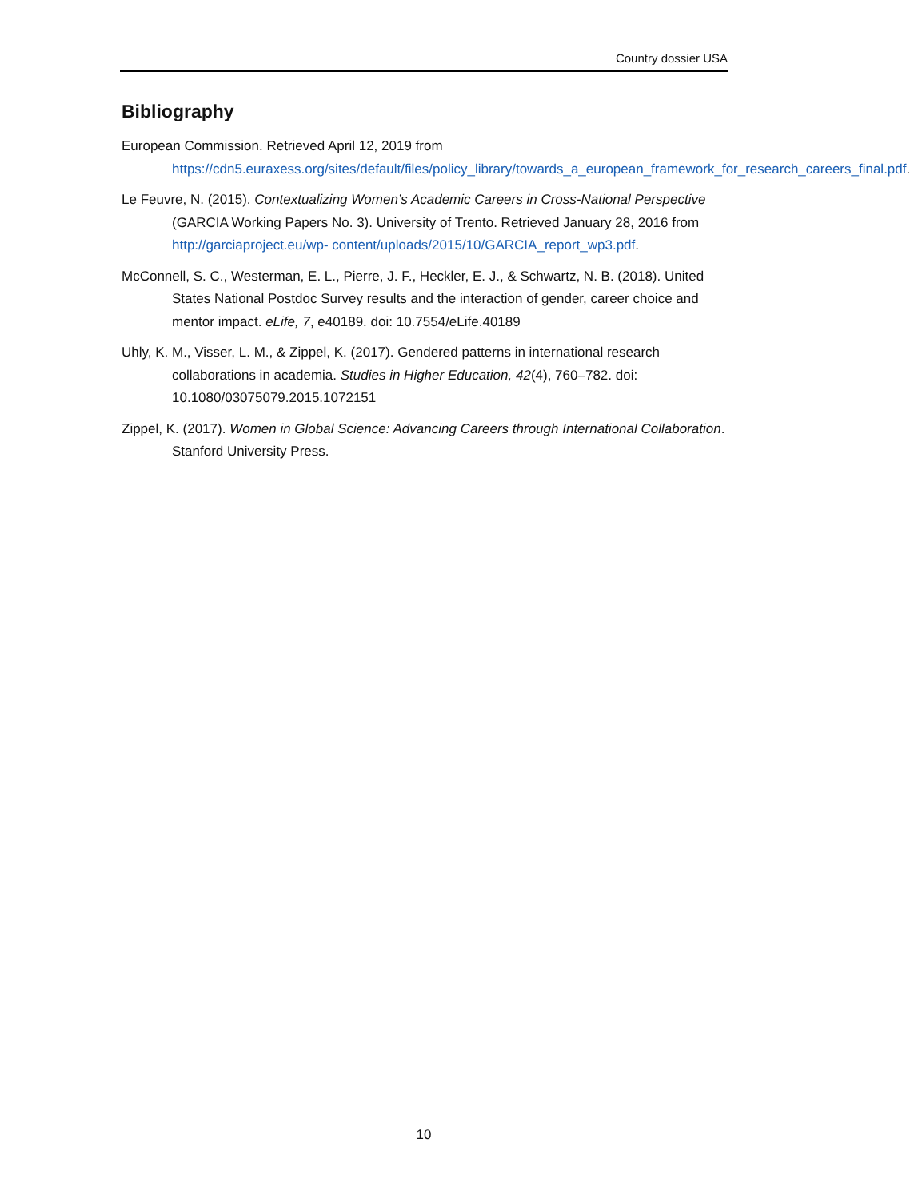Country dossier USA
Bibliography
European Commission. Retrieved April 12, 2019 from https://cdn5.euraxess.org/sites/default/files/policy_library/towards_a_european_framework_for_research_careers_final.pdf.
Le Feuvre, N. (2015). Contextualizing Women’s Academic Careers in Cross-National Perspective (GARCIA Working Papers No. 3). University of Trento. Retrieved January 28, 2016 from http://garciaproject.eu/wp- content/uploads/2015/10/GARCIA_report_wp3.pdf.
McConnell, S. C., Westerman, E. L., Pierre, J. F., Heckler, E. J., & Schwartz, N. B. (2018). United States National Postdoc Survey results and the interaction of gender, career choice and mentor impact. eLife, 7, e40189. doi: 10.7554/eLife.40189
Uhly, K. M., Visser, L. M., & Zippel, K. (2017). Gendered patterns in international research collaborations in academia. Studies in Higher Education, 42(4), 760–782. doi: 10.1080/03075079.2015.1072151
Zippel, K. (2017). Women in Global Science: Advancing Careers through International Collaboration. Stanford University Press.
10